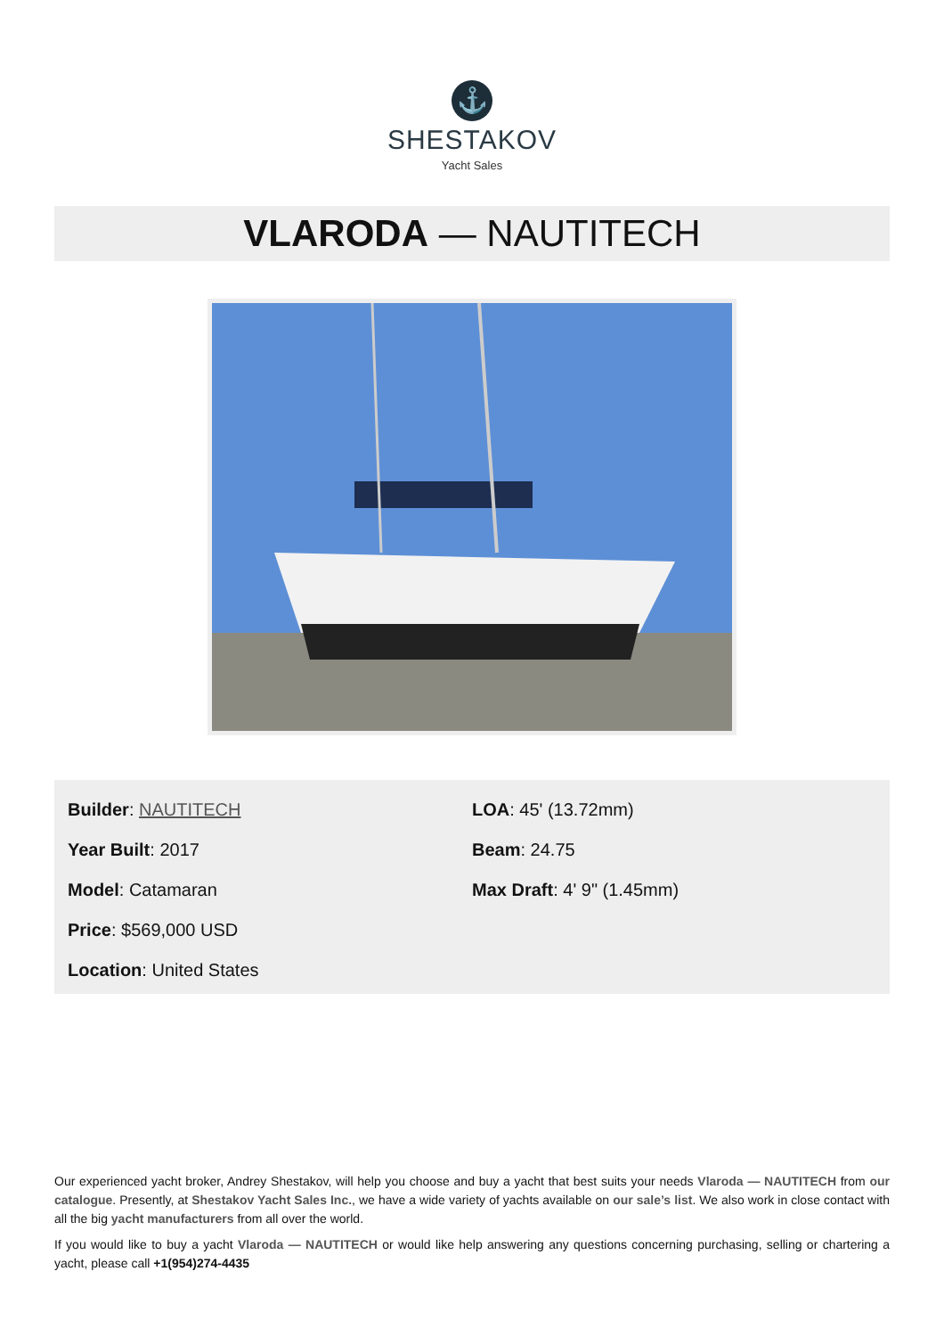⚓
SHESTAKOV
Yacht Sales
VLARODA — NAUTITECH
Builder: NAUTITECH
Year Built: 2017
Model: Catamaran
Price: $569,000 USD
Location: United States
LOA: 45' (13.72mm)
Beam: 24.75
Max Draft: 4' 9" (1.45mm)
Our experienced yacht broker, Andrey Shestakov, will help you choose and buy a yacht that best suits your needs Vlaroda — NAUTITECH from our catalogue. Presently, at Shestakov Yacht Sales Inc., we have a wide variety of yachts available on our sale’s list. We also work in close contact with all the big yacht manufacturers from all over the world.
If you would like to buy a yacht Vlaroda — NAUTITECH or would like help answering any questions concerning purchasing, selling or chartering a yacht, please call +1(954)274-4435